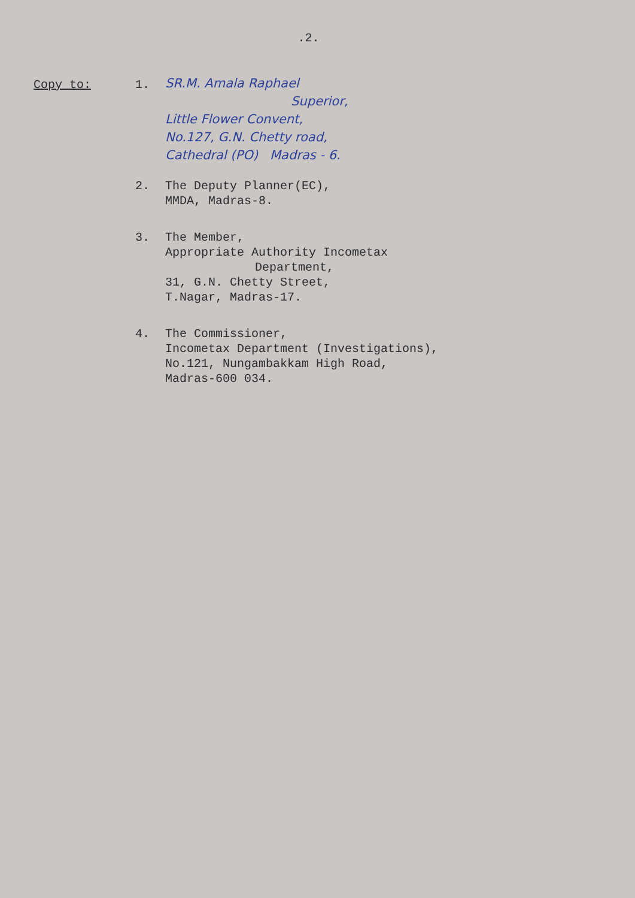.2.
Copy to: 1.
SR.M. Amala Raphael
Superior,
Little Flower Convent,
No.127, G.N. Chetty road,
Cathedral (PO) Madras - 6.
2. The Deputy Planner(EC),
MMDA, Madras-8.
3. The Member,
Appropriate Authority Incometax
Department,
31, G.N. Chetty Street,
T.Nagar, Madras-17.
4. The Commissioner,
Incometax Department (Investigations),
No.121, Nungambakkam High Road,
Madras-600 034.